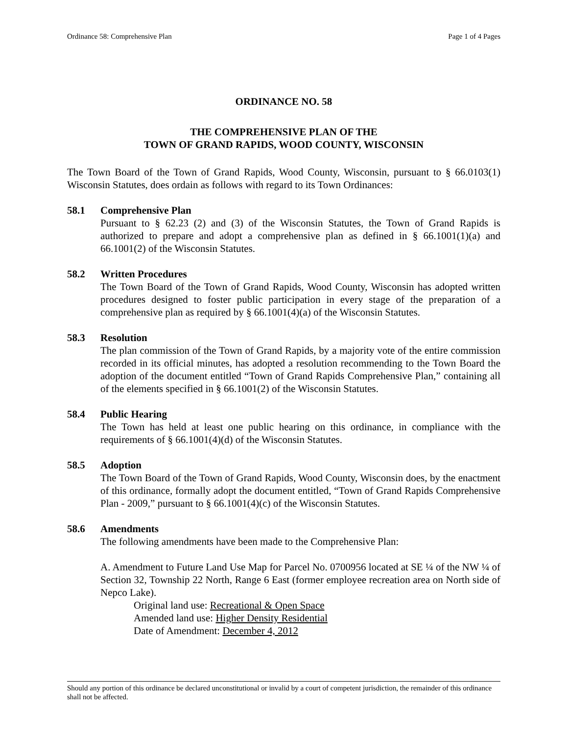Ordinance 58: Comprehensive Plan Page 1 of 4 Pages
ORDINANCE NO. 58
THE COMPREHENSIVE PLAN OF THE
TOWN OF GRAND RAPIDS, WOOD COUNTY, WISCONSIN
The Town Board of the Town of Grand Rapids, Wood County, Wisconsin, pursuant to § 66.0103(1) Wisconsin Statutes, does ordain as follows with regard to its Town Ordinances:
58.1 Comprehensive Plan
Pursuant to § 62.23 (2) and (3) of the Wisconsin Statutes, the Town of Grand Rapids is authorized to prepare and adopt a comprehensive plan as defined in § 66.1001(1)(a) and 66.1001(2) of the Wisconsin Statutes.
58.2 Written Procedures
The Town Board of the Town of Grand Rapids, Wood County, Wisconsin has adopted written procedures designed to foster public participation in every stage of the preparation of a comprehensive plan as required by § 66.1001(4)(a) of the Wisconsin Statutes.
58.3 Resolution
The plan commission of the Town of Grand Rapids, by a majority vote of the entire commission recorded in its official minutes, has adopted a resolution recommending to the Town Board the adoption of the document entitled “Town of Grand Rapids Comprehensive Plan,” containing all of the elements specified in § 66.1001(2) of the Wisconsin Statutes.
58.4 Public Hearing
The Town has held at least one public hearing on this ordinance, in compliance with the requirements of § 66.1001(4)(d) of the Wisconsin Statutes.
58.5 Adoption
The Town Board of the Town of Grand Rapids, Wood County, Wisconsin does, by the enactment of this ordinance, formally adopt the document entitled, “Town of Grand Rapids Comprehensive Plan - 2009,” pursuant to § 66.1001(4)(c) of the Wisconsin Statutes.
58.6 Amendments
The following amendments have been made to the Comprehensive Plan:
A. Amendment to Future Land Use Map for Parcel No. 0700956 located at SE ¼ of the NW ¼ of Section 32, Township 22 North, Range 6 East (former employee recreation area on North side of Nepco Lake).
Original land use: Recreational & Open Space
Amended land use: Higher Density Residential
Date of Amendment: December 4, 2012
Should any portion of this ordinance be declared unconstitutional or invalid by a court of competent jurisdiction, the remainder of this ordinance shall not be affected.